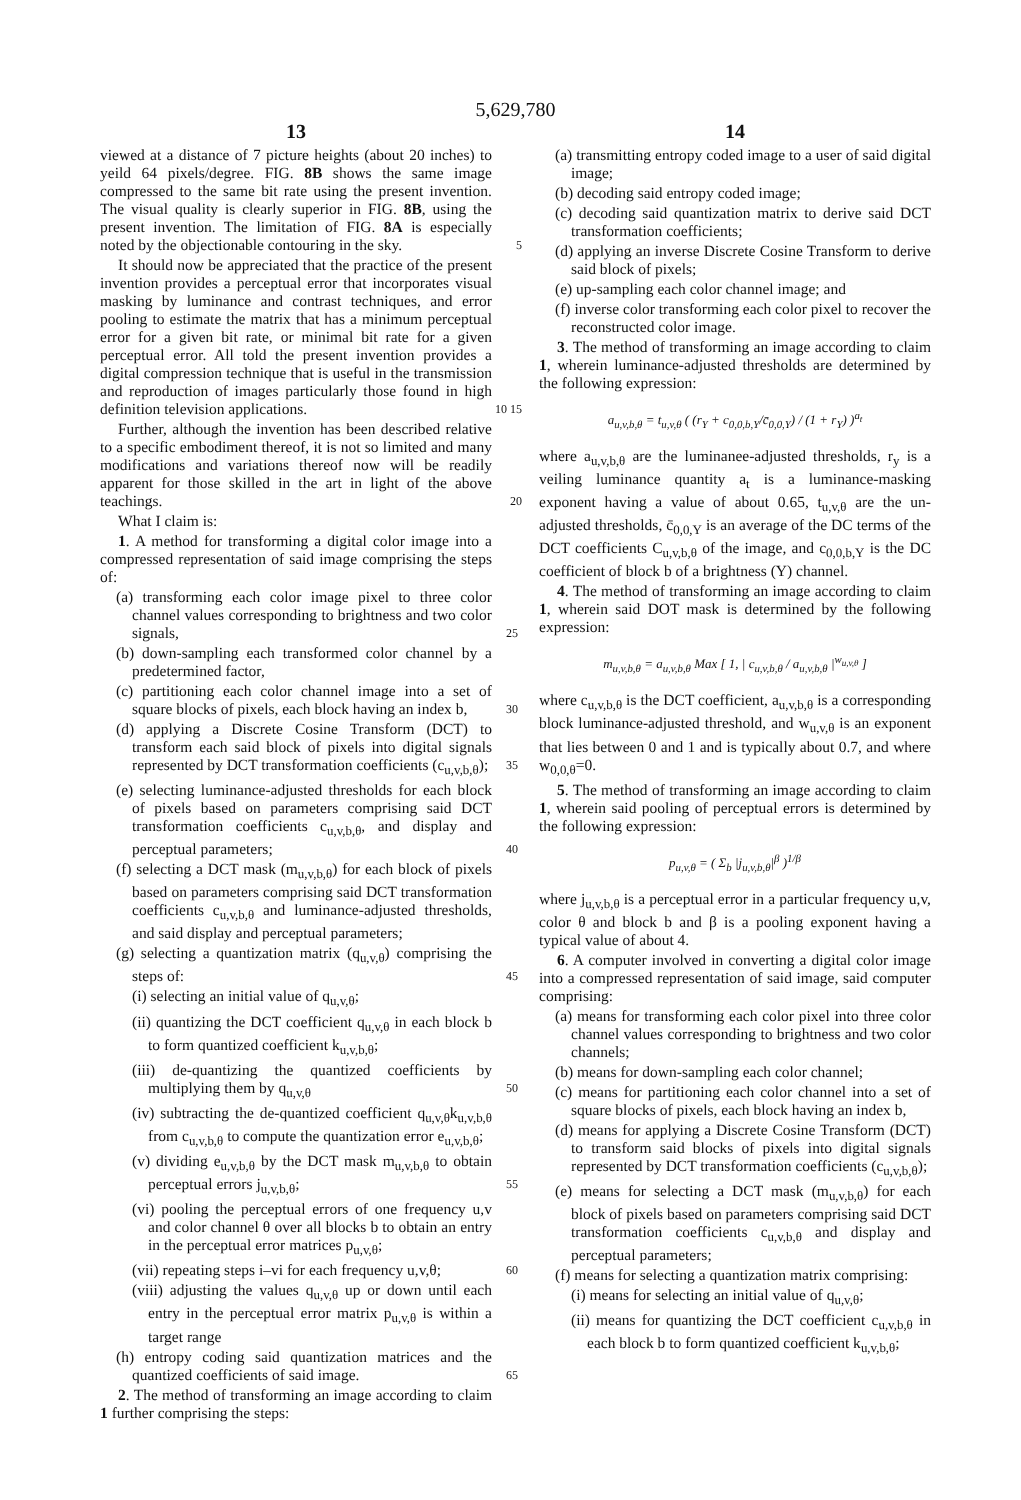5,629,780
13
viewed at a distance of 7 picture heights (about 20 inches) to yeild 64 pixels/degree. FIG. 8B shows the same image compressed to the same bit rate using the present invention. The visual quality is clearly superior in FIG. 8B, using the present invention. The limitation of FIG. 8A is especially noted by the objectionable contouring in the sky. 5
It should now be appreciated that the practice of the present invention provides a perceptual error that incorporates visual masking by luminance and contrast techniques, and error pooling to estimate the matrix that has a minimum perceptual error for a given bit rate, or minimal bit rate for a given perceptual error. All told the present invention provides a digital compression technique that is useful in the transmission and reproduction of images particularly those found in high definition television applications. 10 15
Further, although the invention has been described relative to a specific embodiment thereof, it is not so limited and many modifications and variations thereof now will be readily apparent for those skilled in the art in light of the above teachings. 20
What I claim is:
1. A method for transforming a digital color image into a compressed representation of said image comprising the steps of:
(a) transforming each color image pixel to three color channel values corresponding to brightness and two color signals, 25
(b) down-sampling each transformed color channel by a predetermined factor,
(c) partitioning each color channel image into a set of square blocks of pixels, each block having an index b, 30
(d) applying a Discrete Cosine Transform (DCT) to transform each said block of pixels into digital signals represented by DCT transformation coefficients (c<sub>u,v,b,θ</sub>); 35
(e) selecting luminance-adjusted thresholds for each block of pixels based on parameters comprising said DCT transformation coefficients c<sub>u,v,b,θ</sub>, and display and perceptual parameters; 40
(f) selecting a DCT mask (m<sub>u,v,b,θ</sub>) for each block of pixels based on parameters comprising said DCT transformation coefficients c<sub>u,v,b,θ</sub> and luminance-adjusted thresholds, and said display and perceptual parameters;
(g) selecting a quantization matrix (q<sub>u,v,θ</sub>) comprising the steps of: 45
(i) selecting an initial value of q<sub>u,v,θ</sub>;
(ii) quantizing the DCT coefficient q<sub>u,v,θ</sub> in each block b to form quantized coefficient k<sub>u,v,b,θ</sub>;
(iii) de-quantizing the quantized coefficients by multiplying them by q<sub>u,v,θ</sub> 50
(iv) subtracting the de-quantized coefficient q<sub>u,v,θ</sub>k<sub>u,v,b,θ</sub> from c<sub>u,v,b,θ</sub> to compute the quantization error e<sub>u,v,b,θ</sub>;
(v) dividing e<sub>u,v,b,θ</sub> by the DCT mask m<sub>u,v,b,θ</sub> to obtain perceptual errors j<sub>u,v,b,θ</sub>; 55
(vi) pooling the perceptual errors of one frequency u,v and color channel θ over all blocks b to obtain an entry in the perceptual error matrices p<sub>u,v,θ</sub>;
(vii) repeating steps i–vi for each frequency u,v,θ; 60
(viii) adjusting the values q<sub>u,v,θ</sub> up or down until each entry in the perceptual error matrix p<sub>u,v,θ</sub> is within a target range
(h) entropy coding said quantization matrices and the quantized coefficients of said image. 65
2. The method of transforming an image according to claim 1 further comprising the steps:
14
(a) transmitting entropy coded image to a user of said digital image;
(b) decoding said entropy coded image;
(c) decoding said quantization matrix to derive said DCT transformation coefficients;
(d) applying an inverse Discrete Cosine Transform to derive said block of pixels;
(e) up-sampling each color channel image; and
(f) inverse color transforming each color pixel to recover the reconstructed color image.
3. The method of transforming an image according to claim 1, wherein luminance-adjusted thresholds are determined by the following expression:
a<sub>u,v,b,θ</sub> = t<sub>u,v,θ</sub> ( (r<sub>Y</sub> + c<sub>0,0,b,Y</sub>/c̄<sub>0,0,Y</sub>) / (1 + r<sub>Y</sub>) )<sup>a<sub>t</sub></sup>
where a<sub>u,v,b,θ</sub> are the luminanee-adjusted thresholds, r<sub>y</sub> is a veiling luminance quantity a<sub>t</sub> is a luminance-masking exponent having a value of about 0.65, t<sub>u,v,θ</sub> are the un-adjusted thresholds, c̄<sub>0,0,Y</sub> is an average of the DC terms of the DCT coefficients C<sub>u,v,b,θ</sub> of the image, and c<sub>0,0,b,Y</sub> is the DC coefficient of block b of a brightness (Y) channel.
4. The method of transforming an image according to claim 1, wherein said DOT mask is determined by the following expression:
m<sub>u,v,b,θ</sub> = a<sub>u,v,b,θ</sub> Max [ 1, | c<sub>u,v,b,θ</sub> / a<sub>u,v,b,θ</sub> |<sup>w<sub>u,v,θ</sub></sup> ]
where c<sub>u,v,b,θ</sub> is the DCT coefficient, a<sub>u,v,b,θ</sub> is a corresponding block luminance-adjusted threshold, and w<sub>u,v,θ</sub> is an exponent that lies between 0 and 1 and is typically about 0.7, and where w<sub>0,0,θ</sub>=0.
5. The method of transforming an image according to claim 1, wherein said pooling of perceptual errors is determined by the following expression:
p<sub>u,v,θ</sub> = ( Σ<sub>b</sub> |j<sub>u,v,b,θ</sub>|<sup>β</sup> )<sup>1/β</sup>
where j<sub>u,v,b,θ</sub> is a perceptual error in a particular frequency u,v, color θ and block b and β is a pooling exponent having a typical value of about 4.
6. A computer involved in converting a digital color image into a compressed representation of said image, said computer comprising:
(a) means for transforming each color pixel into three color channel values corresponding to brightness and two color channels;
(b) means for down-sampling each color channel;
(c) means for partitioning each color channel into a set of square blocks of pixels, each block having an index b,
(d) means for applying a Discrete Cosine Transform (DCT) to transform said blocks of pixels into digital signals represented by DCT transformation coefficients (c<sub>u,v,b,θ</sub>);
(e) means for selecting a DCT mask (m<sub>u,v,b,θ</sub>) for each block of pixels based on parameters comprising said DCT transformation coefficients c<sub>u,v,b,θ</sub> and display and perceptual parameters;
(f) means for selecting a quantization matrix comprising:
(i) means for selecting an initial value of q<sub>u,v,θ</sub>;
(ii) means for quantizing the DCT coefficient c<sub>u,v,b,θ</sub> in each block b to form quantized coefficient k<sub>u,v,b,θ</sub>;